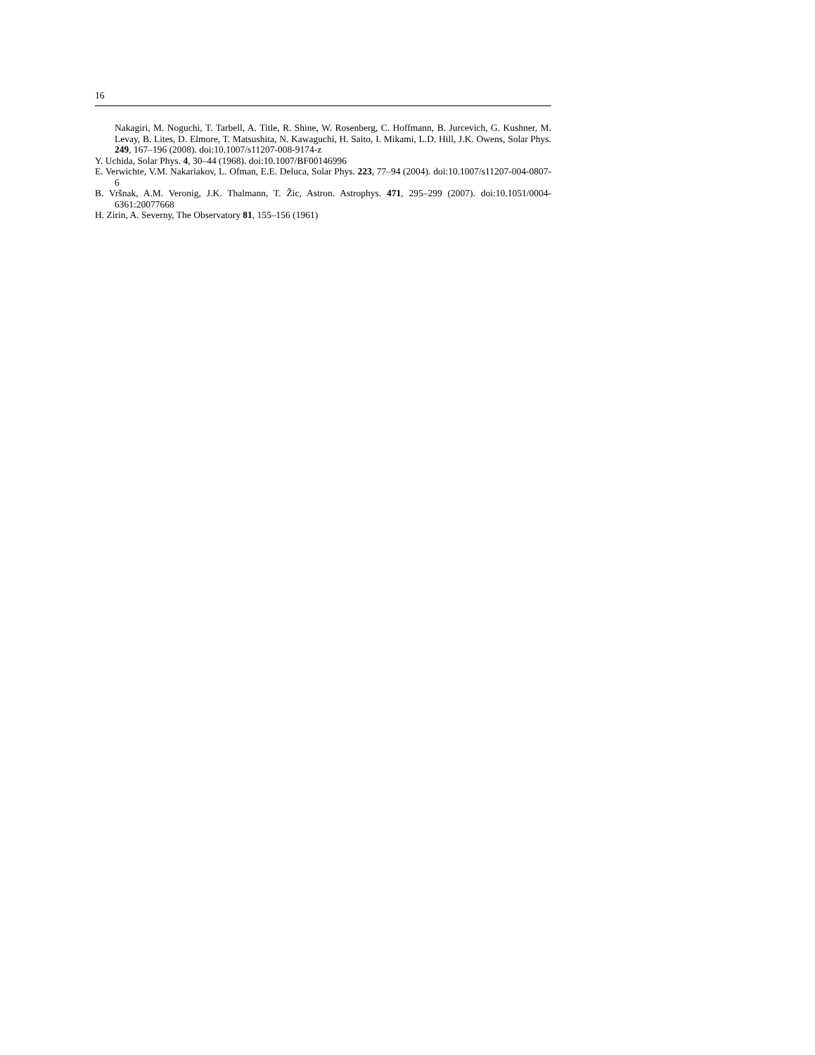16
Nakagiri, M. Noguchi, T. Tarbell, A. Title, R. Shine, W. Rosenberg, C. Hoffmann, B. Jurcevich, G. Kushner, M. Levay, B. Lites, D. Elmore, T. Matsushita, N. Kawaguchi, H. Saito, I. Mikami, L.D. Hill, J.K. Owens, Solar Phys. 249, 167–196 (2008). doi:10.1007/s11207-008-9174-z
Y. Uchida, Solar Phys. 4, 30–44 (1968). doi:10.1007/BF00146996
E. Verwichte, V.M. Nakariakov, L. Ofman, E.E. Deluca, Solar Phys. 223, 77–94 (2004). doi:10.1007/s11207-004-0807-6
B. Vršnak, A.M. Veronig, J.K. Thalmann, T. Žic, Astron. Astrophys. 471, 295–299 (2007). doi:10.1051/0004-6361:20077668
H. Zirin, A. Severny, The Observatory 81, 155–156 (1961)